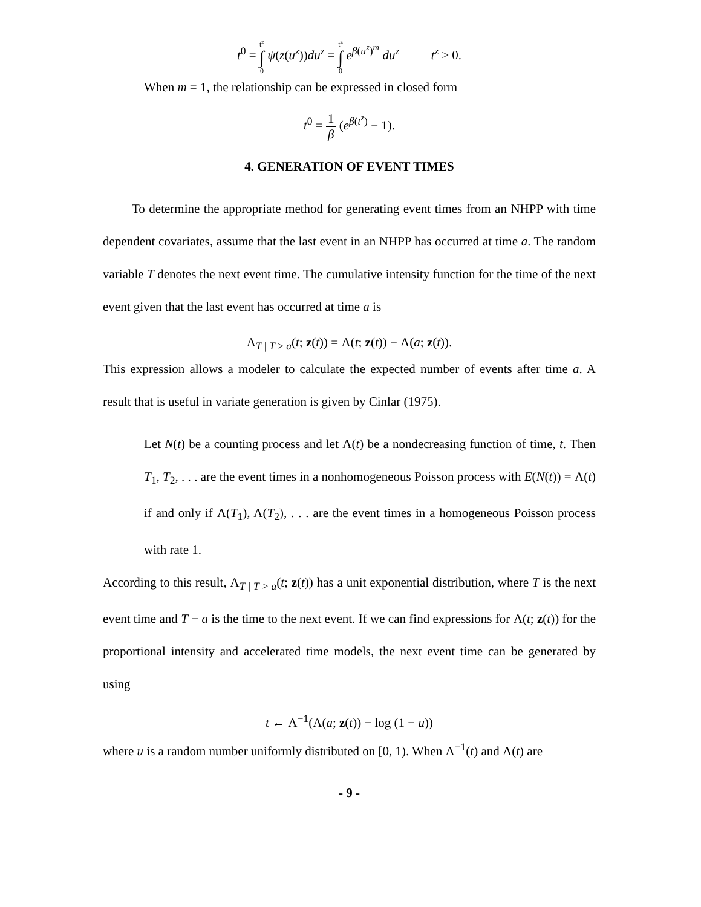t<sup>0</sup> = t<sup>z</sup> ∫ 0 ψ(z(u<sup>z</sup>))du<sup>z</sup> = t<sup>z</sup> ∫ 0 e<sup>β(u<sup>z</sup>)<sup>m</sup></sup> du<sup>z</sup> t<sup>z</sup> ≥ 0.
When m = 1, the relationship can be expressed in closed form
t<sup>0</sup> = 1 β (e<sup>β(t<sup>z</sup>)</sup> − 1).
4. GENERATION OF EVENT TIMES
To determine the appropriate method for generating event times from an NHPP with time dependent covariates, assume that the last event in an NHPP has occurred at time a. The random variable T denotes the next event time. The cumulative intensity function for the time of the next event given that the last event has occurred at time a is
Λ<sub>T | T > a</sub>(t; z(t)) = Λ(t; z(t)) − Λ(a; z(t)).
This expression allows a modeler to calculate the expected number of events after time a. A result that is useful in variate generation is given by Cinlar (1975).
Let N(t) be a counting process and let Λ(t) be a nondecreasing function of time, t. Then T<sub>1</sub>, T<sub>2</sub>, . . . are the event times in a nonhomogeneous Poisson process with E(N(t)) = Λ(t) if and only if Λ(T<sub>1</sub>), Λ(T<sub>2</sub>), . . . are the event times in a homogeneous Poisson process with rate 1.
According to this result, Λ<sub>T | T > a</sub>(t; z(t)) has a unit exponential distribution, where T is the next event time and T − a is the time to the next event. If we can find expressions for Λ(t; z(t)) for the proportional intensity and accelerated time models, the next event time can be generated by using
t ← Λ<sup>−1</sup>(Λ(a; z(t)) − log (1 − u))
where u is a random number uniformly distributed on [0, 1). When Λ<sup>−1</sup>(t) and Λ(t) are
- 9 -